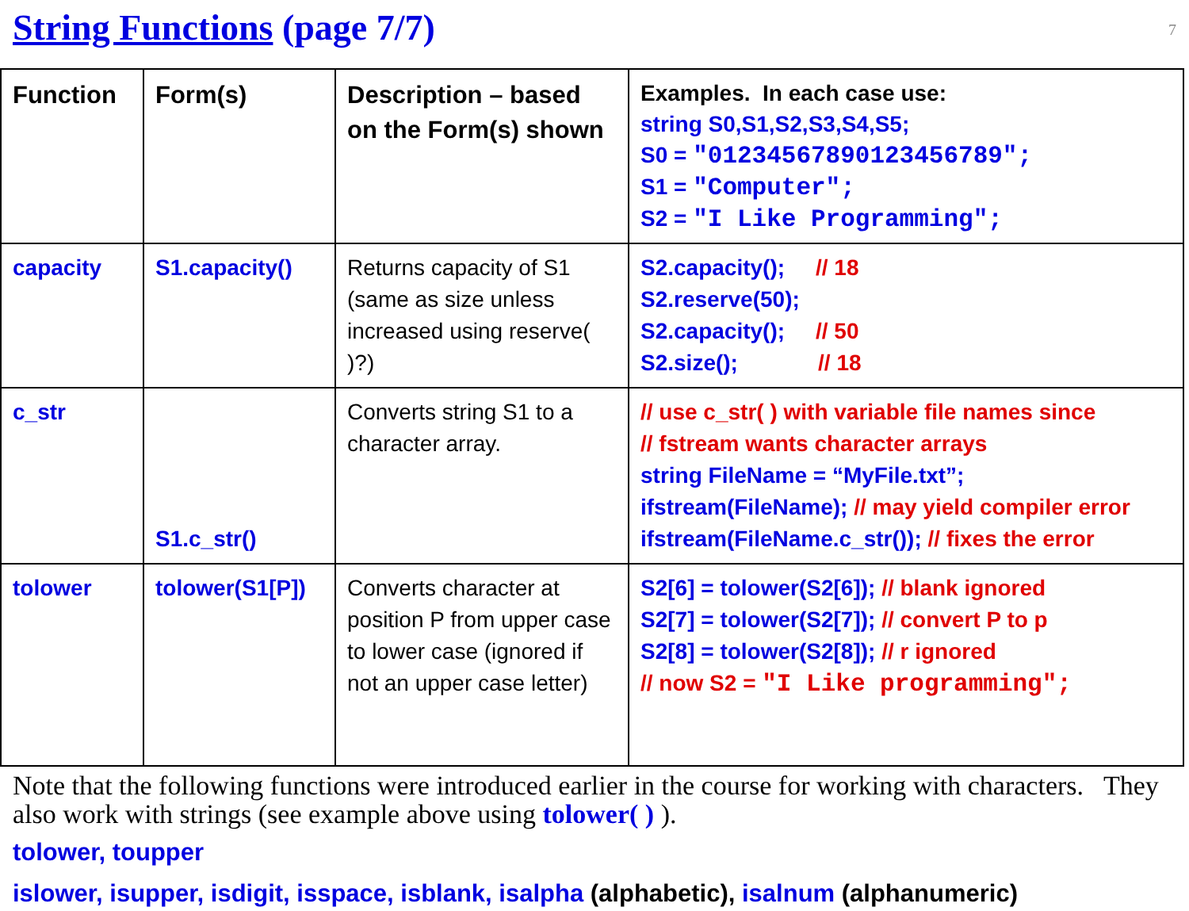7
String Functions (page 7/7)
| Function | Form(s) | Description – based on the Form(s) shown | Examples. In each case use: string S0,S1,S2,S3,S4,S5; S0 = "01234567890123456789"; S1 = "Computer"; S2 = "I Like Programming"; |
| --- | --- | --- | --- |
| capacity | S1.capacity() | Returns capacity of S1 (same as size unless increased using reserve( )?) | S2.capacity(); // 18 S2.reserve(50); S2.capacity(); // 50 S2.size(); // 18 |
| c_str | S1.c_str() | Converts string S1 to a character array. | // use c_str( ) with variable file names since // fstream wants character arrays string FileName = “MyFile.txt”; ifstream(FileName); // may yield compiler error ifstream(FileName.c_str()); // fixes the error |
| tolower | tolower(S1[P]) | Converts character at position P from upper case to lower case (ignored if not an upper case letter) | S2[6] = tolower(S2[6]); // blank ignored S2[7] = tolower(S2[7]); // convert P to p S2[8] = tolower(S2[8]); // r ignored // now S2 = "I Like programming"; |
Note that the following functions were introduced earlier in the course for working with characters. They also work with strings (see example above using tolower( ) ).
tolower, toupper
islower, isupper, isdigit, isspace, isblank, isalpha (alphabetic), isalnum (alphanumeric)